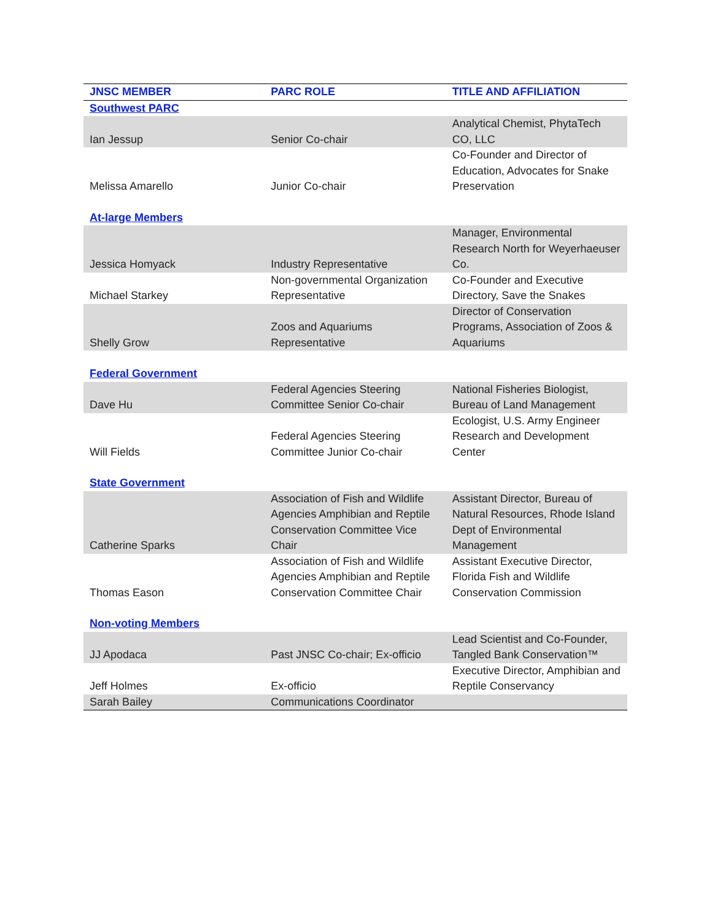| JNSC MEMBER | PARC ROLE | TITLE AND AFFILIATION |
| --- | --- | --- |
| Southwest PARC | | |
| Ian Jessup | Senior Co-chair | Analytical Chemist, PhytaTech CO, LLC |
| Melissa Amarello | Junior Co-chair | Co-Founder and Director of Education, Advocates for Snake Preservation |
| At-large Members | | |
| Jessica Homyack | Industry Representative | Manager, Environmental Research North for Weyerhaeuser Co. |
| Michael Starkey | Non-governmental Organization Representative | Co-Founder and Executive Directory, Save the Snakes |
| Shelly Grow | Zoos and Aquariums Representative | Director of Conservation Programs, Association of Zoos & Aquariums |
| Federal Government | | |
| Dave Hu | Federal Agencies Steering Committee Senior Co-chair | National Fisheries Biologist, Bureau of Land Management |
| Will Fields | Federal Agencies Steering Committee Junior Co-chair | Ecologist, U.S. Army Engineer Research and Development Center |
| State Government | | |
| Catherine Sparks | Association of Fish and Wildlife Agencies Amphibian and Reptile Conservation Committee Vice Chair | Assistant Director, Bureau of Natural Resources, Rhode Island Dept of Environmental Management |
| Thomas Eason | Association of Fish and Wildlife Agencies Amphibian and Reptile Conservation Committee Chair | Assistant Executive Director, Florida Fish and Wildlife Conservation Commission |
| Non-voting Members | | |
| JJ Apodaca | Past JNSC Co-chair; Ex-officio | Lead Scientist and Co-Founder, Tangled Bank Conservation™ |
| Jeff Holmes | Ex-officio | Executive Director, Amphibian and Reptile Conservancy |
| Sarah Bailey | Communications Coordinator | |